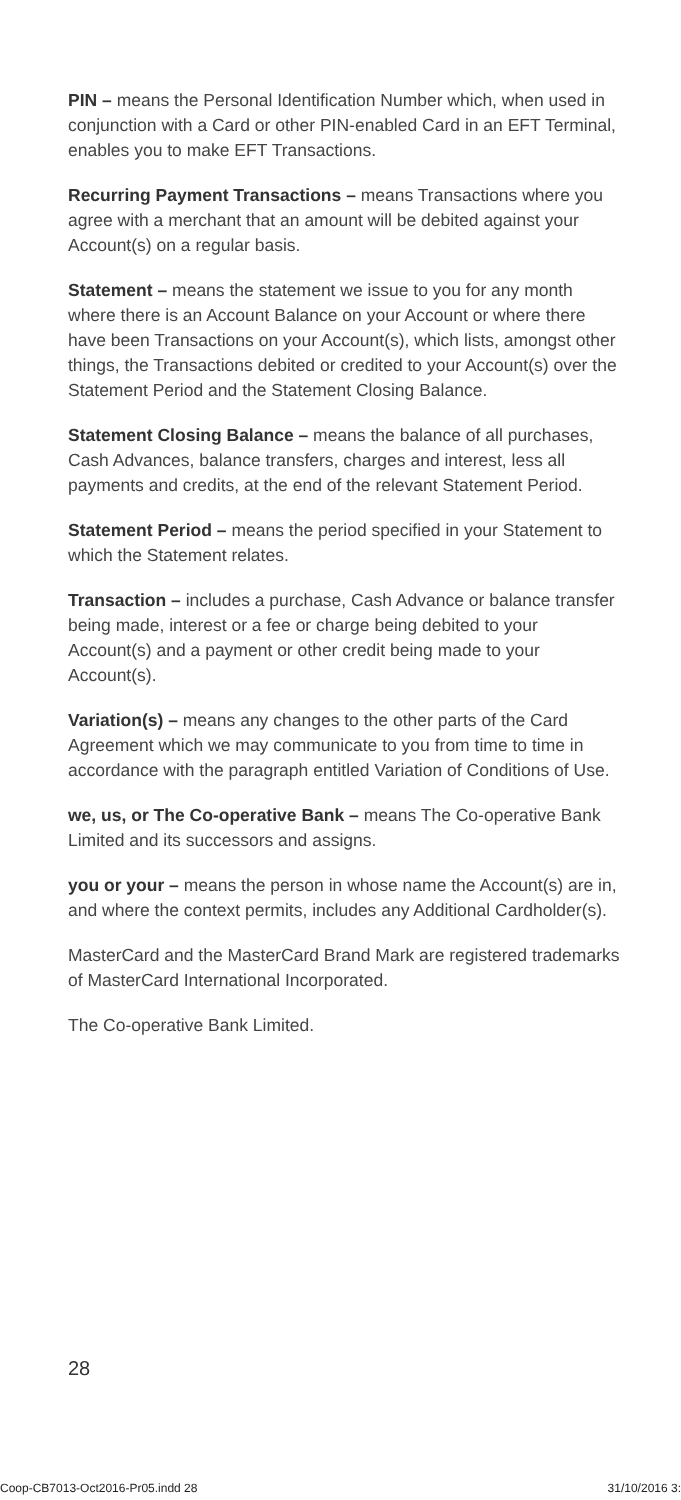PIN – means the Personal Identification Number which, when used in conjunction with a Card or other PIN-enabled Card in an EFT Terminal, enables you to make EFT Transactions.
Recurring Payment Transactions – means Transactions where you agree with a merchant that an amount will be debited against your Account(s) on a regular basis.
Statement – means the statement we issue to you for any month where there is an Account Balance on your Account or where there have been Transactions on your Account(s), which lists, amongst other things, the Transactions debited or credited to your Account(s) over the Statement Period and the Statement Closing Balance.
Statement Closing Balance – means the balance of all purchases, Cash Advances, balance transfers, charges and interest, less all payments and credits, at the end of the relevant Statement Period.
Statement Period – means the period specified in your Statement to which the Statement relates.
Transaction – includes a purchase, Cash Advance or balance transfer being made, interest or a fee or charge being debited to your Account(s) and a payment or other credit being made to your Account(s).
Variation(s) – means any changes to the other parts of the Card Agreement which we may communicate to you from time to time in accordance with the paragraph entitled Variation of Conditions of Use.
we, us, or The Co-operative Bank – means The Co-operative Bank Limited and its successors and assigns.
you or your – means the person in whose name the Account(s) are in, and where the context permits, includes any Additional Cardholder(s).
MasterCard and the MasterCard Brand Mark are registered trademarks of MasterCard International Incorporated.
The Co-operative Bank Limited.
28
Coop-CB7013-Oct2016-Pr05.indd 28 31/10/2016 3: